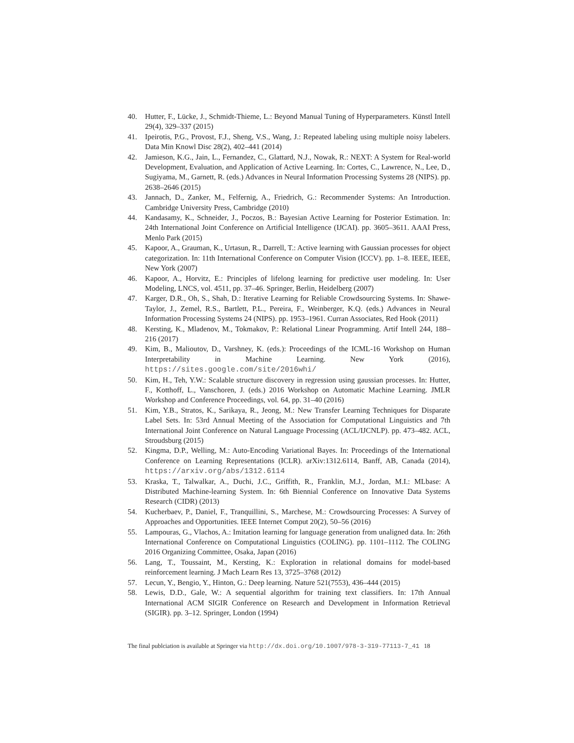40. Hutter, F., Lücke, J., Schmidt-Thieme, L.: Beyond Manual Tuning of Hyperparameters. Künstl Intell 29(4), 329–337 (2015)
41. Ipeirotis, P.G., Provost, F.J., Sheng, V.S., Wang, J.: Repeated labeling using multiple noisy labelers. Data Min Knowl Disc 28(2), 402–441 (2014)
42. Jamieson, K.G., Jain, L., Fernandez, C., Glattard, N.J., Nowak, R.: NEXT: A System for Real-world Development, Evaluation, and Application of Active Learning. In: Cortes, C., Lawrence, N., Lee, D., Sugiyama, M., Garnett, R. (eds.) Advances in Neural Information Processing Systems 28 (NIPS). pp. 2638–2646 (2015)
43. Jannach, D., Zanker, M., Felfernig, A., Friedrich, G.: Recommender Systems: An Introduction. Cambridge University Press, Cambridge (2010)
44. Kandasamy, K., Schneider, J., Poczos, B.: Bayesian Active Learning for Posterior Estimation. In: 24th International Joint Conference on Artificial Intelligence (IJCAI). pp. 3605–3611. AAAI Press, Menlo Park (2015)
45. Kapoor, A., Grauman, K., Urtasun, R., Darrell, T.: Active learning with Gaussian processes for object categorization. In: 11th International Conference on Computer Vision (ICCV). pp. 1–8. IEEE, IEEE, New York (2007)
46. Kapoor, A., Horvitz, E.: Principles of lifelong learning for predictive user modeling. In: User Modeling, LNCS, vol. 4511, pp. 37–46. Springer, Berlin, Heidelberg (2007)
47. Karger, D.R., Oh, S., Shah, D.: Iterative Learning for Reliable Crowdsourcing Systems. In: Shawe-Taylor, J., Zemel, R.S., Bartlett, P.L., Pereira, F., Weinberger, K.Q. (eds.) Advances in Neural Information Processing Systems 24 (NIPS). pp. 1953–1961. Curran Associates, Red Hook (2011)
48. Kersting, K., Mladenov, M., Tokmakov, P.: Relational Linear Programming. Artif Intell 244, 188–216 (2017)
49. Kim, B., Malioutov, D., Varshney, K. (eds.): Proceedings of the ICML-16 Workshop on Human Interpretability in Machine Learning. New York (2016), https://sites.google.com/site/2016whi/
50. Kim, H., Teh, Y.W.: Scalable structure discovery in regression using gaussian processes. In: Hutter, F., Kotthoff, L., Vanschoren, J. (eds.) 2016 Workshop on Automatic Machine Learning. JMLR Workshop and Conference Proceedings, vol. 64, pp. 31–40 (2016)
51. Kim, Y.B., Stratos, K., Sarikaya, R., Jeong, M.: New Transfer Learning Techniques for Disparate Label Sets. In: 53rd Annual Meeting of the Association for Computational Linguistics and 7th International Joint Conference on Natural Language Processing (ACL/IJCNLP). pp. 473–482. ACL, Stroudsburg (2015)
52. Kingma, D.P., Welling, M.: Auto-Encoding Variational Bayes. In: Proceedings of the International Conference on Learning Representations (ICLR). arXiv:1312.6114, Banff, AB, Canada (2014), https://arxiv.org/abs/1312.6114
53. Kraska, T., Talwalkar, A., Duchi, J.C., Griffith, R., Franklin, M.J., Jordan, M.I.: MLbase: A Distributed Machine-learning System. In: 6th Biennial Conference on Innovative Data Systems Research (CIDR) (2013)
54. Kucherbaev, P., Daniel, F., Tranquillini, S., Marchese, M.: Crowdsourcing Processes: A Survey of Approaches and Opportunities. IEEE Internet Comput 20(2), 50–56 (2016)
55. Lampouras, G., Vlachos, A.: Imitation learning for language generation from unaligned data. In: 26th International Conference on Computational Linguistics (COLING). pp. 1101–1112. The COLING 2016 Organizing Committee, Osaka, Japan (2016)
56. Lang, T., Toussaint, M., Kersting, K.: Exploration in relational domains for model-based reinforcement learning. J Mach Learn Res 13, 3725–3768 (2012)
57. Lecun, Y., Bengio, Y., Hinton, G.: Deep learning. Nature 521(7553), 436–444 (2015)
58. Lewis, D.D., Gale, W.: A sequential algorithm for training text classifiers. In: 17th Annual International ACM SIGIR Conference on Research and Development in Information Retrieval (SIGIR). pp. 3–12. Springer, London (1994)
The final publciation is available at Springer via http://dx.doi.org/10.1007/978-3-319-77113-7_41 18